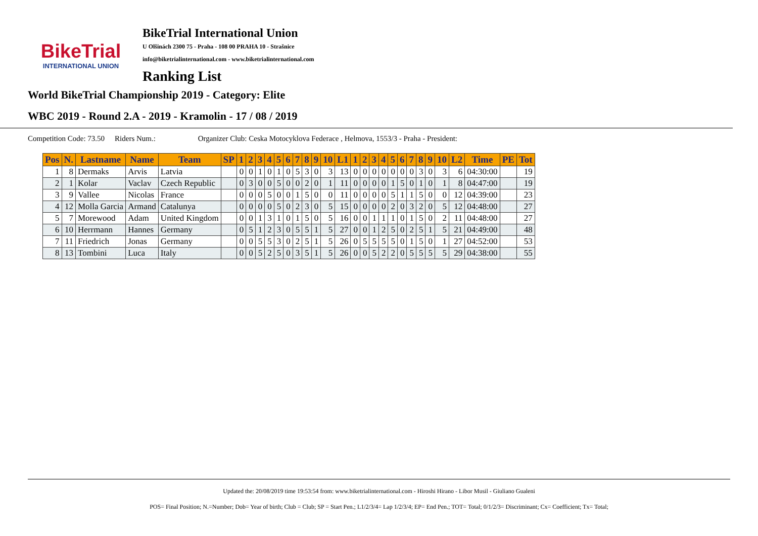BikeTrial
INTERNATIONAL UNION
BikeTrial International Union
U Olšinách 2300 75 - Praha - 108 00 PRAHA 10 - Strašnice
info@biketrialinternational.com - www.biketrialinternational.com
Ranking List
World BikeTrial Championship 2019 - Category: Elite
WBC 2019 - Round 2.A - 2019 - Kramolin - 17 / 08 / 2019
Competition Code: 73.50 Riders Num.: Organizer Club: Ceska Motocyklova Federace , Helmova, 1553/3 - Praha - President:
| Pos | N. | Lastname | Name | Team | SP | 1 | 2 | 3 | 4 | 5 | 6 | 7 | 8 | 9 | 10 | L1 | 1 | 2 | 3 | 4 | 5 | 6 | 7 | 8 | 9 | 10 | L2 | Time | PE | Tot |
| --- | --- | --- | --- | --- | --- | --- | --- | --- | --- | --- | --- | --- | --- | --- | --- | --- | --- | --- | --- | --- | --- | --- | --- | --- | --- | --- | --- | --- | --- | --- |
| 1 | 8 | Dermaks | Arvis | Latvia | | 0 | 0 | 1 | 0 | 1 | 0 | 5 | 3 | 0 | 3 | 13 | 0 | 0 | 0 | 0 | 0 | 0 | 0 | 3 | 0 | 3 | 6 | 04:30:00 | | 19 |
| 2 | 1 | Kolar | Vaclav | Czech Republic | | 0 | 3 | 0 | 0 | 5 | 0 | 0 | 2 | 0 | 1 | 11 | 0 | 0 | 0 | 0 | 1 | 5 | 0 | 1 | 0 | 1 | 8 | 04:47:00 | | 19 |
| 3 | 9 | Vallee | Nicolas | France | | 0 | 0 | 0 | 5 | 0 | 0 | 1 | 5 | 0 | 0 | 11 | 0 | 0 | 0 | 0 | 5 | 1 | 1 | 5 | 0 | 0 | 12 | 04:39:00 | | 23 |
| 4 | 12 | Molla Garcia | Armand | Catalunya | | 0 | 0 | 0 | 0 | 5 | 0 | 2 | 3 | 0 | 5 | 15 | 0 | 0 | 0 | 0 | 2 | 0 | 3 | 2 | 0 | 5 | 12 | 04:48:00 | | 27 |
| 5 | 7 | Morewood | Adam | United Kingdom | | 0 | 0 | 1 | 3 | 1 | 0 | 1 | 5 | 0 | 5 | 16 | 0 | 0 | 1 | 1 | 1 | 0 | 1 | 5 | 0 | 2 | 11 | 04:48:00 | | 27 |
| 6 | 10 | Herrmann | Hannes | Germany | | 0 | 5 | 1 | 2 | 3 | 0 | 5 | 5 | 1 | 5 | 27 | 0 | 0 | 1 | 2 | 5 | 0 | 2 | 5 | 1 | 5 | 21 | 04:49:00 | | 48 |
| 7 | 11 | Friedrich | Jonas | Germany | | 0 | 0 | 5 | 5 | 3 | 0 | 2 | 5 | 1 | 5 | 26 | 0 | 5 | 5 | 5 | 5 | 0 | 1 | 5 | 0 | 1 | 27 | 04:52:00 | | 53 |
| 8 | 13 | Tombini | Luca | Italy | | 0 | 0 | 5 | 2 | 5 | 0 | 3 | 5 | 1 | 5 | 26 | 0 | 0 | 5 | 2 | 2 | 0 | 5 | 5 | 5 | 5 | 29 | 04:38:00 | | 55 |
Updated the: 20/08/2019 time 19:53:54 from: www.biketrialinternational.com - Hiroshi Hirano - Libor Musil - Giuliano Gualeni
POS= Final Position; N.=Number; Dob= Year of birth; Club = Club; SP = Start Pen.; L1/2/3/4= Lap 1/2/3/4; EP= End Pen.; TOT= Total; 0/1/2/3= Discriminant; Cx= Coefficient; Tx= Total;